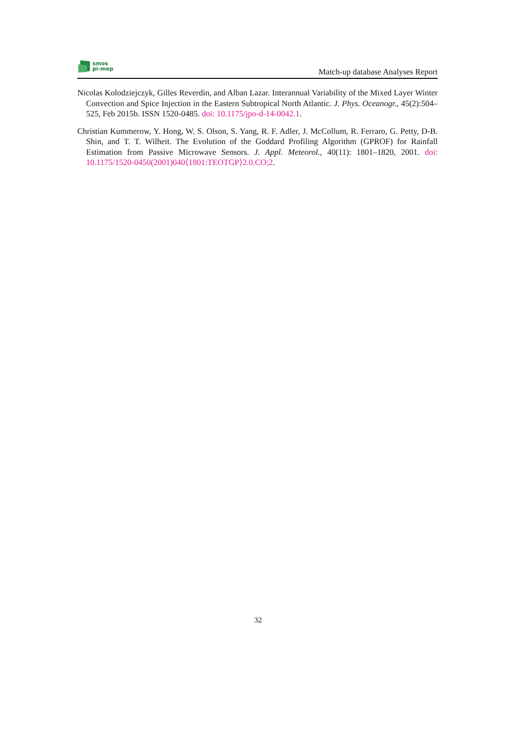smos
pi-mep
Match-up database Analyses Report
Nicolas Kolodziejczyk, Gilles Reverdin, and Alban Lazar. Interannual Variability of the Mixed Layer Winter Convection and Spice Injection in the Eastern Subtropical North Atlantic. J. Phys. Oceanogr., 45(2):504–525, Feb 2015b. ISSN 1520-0485. doi: 10.1175/jpo-d-14-0042.1.
Christian Kummerow, Y. Hong, W. S. Olson, S. Yang, R. F. Adler, J. McCollum, R. Ferraro, G. Petty, D-B. Shin, and T. T. Wilheit. The Evolution of the Goddard Profiling Algorithm (GPROF) for Rainfall Estimation from Passive Microwave Sensors. J. Appl. Meteorol., 40(11): 1801–1820, 2001. doi: 10.1175/1520-0450(2001)040⟨1801:TEOTGP⟩2.0.CO;2.
32